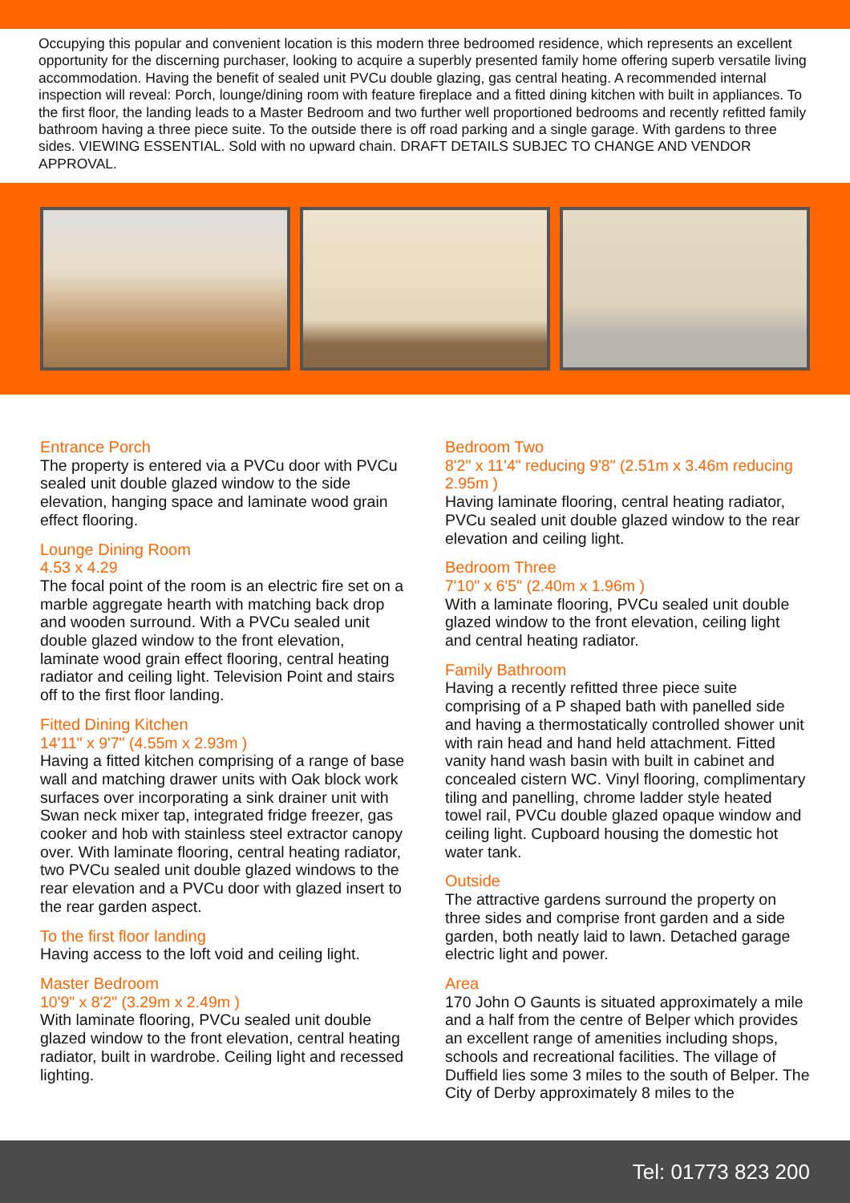Occupying this popular and convenient location is this modern three bedroomed residence, which represents an excellent opportunity for the discerning purchaser, looking to acquire a superbly presented family home offering superb versatile living accommodation. Having the benefit of sealed unit PVCu double glazing, gas central heating. A recommended internal inspection will reveal: Porch, lounge/dining room with feature fireplace and a fitted dining kitchen with built in appliances. To the first floor, the landing leads to a Master Bedroom and two further well proportioned bedrooms and recently refitted family bathroom having a three piece suite. To the outside there is off road parking and a single garage. With gardens to three sides. VIEWING ESSENTIAL. Sold with no upward chain. DRAFT DETAILS SUBJEC TO CHANGE AND VENDOR APPROVAL.
Entrance Porch
The property is entered via a PVCu door with PVCu sealed unit double glazed window to the side elevation, hanging space and laminate wood grain effect flooring.
Lounge Dining Room
4.53 x 4.29
The focal point of the room is an electric fire set on a marble aggregate hearth with matching back drop and wooden surround. With a PVCu sealed unit double glazed window to the front elevation, laminate wood grain effect flooring, central heating radiator and ceiling light. Television Point and stairs off to the first floor landing.
Fitted Dining Kitchen
14'11" x 9'7" (4.55m x 2.93m )
Having a fitted kitchen comprising of a range of base wall and matching drawer units with Oak block work surfaces over incorporating a sink drainer unit with Swan neck mixer tap, integrated fridge freezer, gas cooker and hob with stainless steel extractor canopy over. With laminate flooring, central heating radiator, two PVCu sealed unit double glazed windows to the rear elevation and a PVCu door with glazed insert to the rear garden aspect.
To the first floor landing
Having access to the loft void and ceiling light.
Master Bedroom
10'9" x 8'2" (3.29m x 2.49m )
With laminate flooring, PVCu sealed unit double glazed window to the front elevation, central heating radiator, built in wardrobe. Ceiling light and recessed lighting.
Bedroom Two
8'2" x 11'4" reducing 9'8" (2.51m x 3.46m reducing 2.95m )
Having laminate flooring, central heating radiator, PVCu sealed unit double glazed window to the rear elevation and ceiling light.
Bedroom Three
7'10" x 6'5" (2.40m x 1.96m )
With a laminate flooring, PVCu sealed unit double glazed window to the front elevation, ceiling light and central heating radiator.
Family Bathroom
Having a recently refitted three piece suite comprising of a P shaped bath with panelled side and having a thermostatically controlled shower unit with rain head and hand held attachment. Fitted vanity hand wash basin with built in cabinet and concealed cistern WC. Vinyl flooring, complimentary tiling and panelling, chrome ladder style heated towel rail, PVCu double glazed opaque window and ceiling light. Cupboard housing the domestic hot water tank.
Outside
The attractive gardens surround the property on three sides and comprise front garden and a side garden, both neatly laid to lawn. Detached garage electric light and power.
Area
170 John O Gaunts is situated approximately a mile and a half from the centre of Belper which provides an excellent range of amenities including shops, schools and recreational facilities. The village of Duffield lies some 3 miles to the south of Belper. The City of Derby approximately 8 miles to the
Tel: 01773 823 200